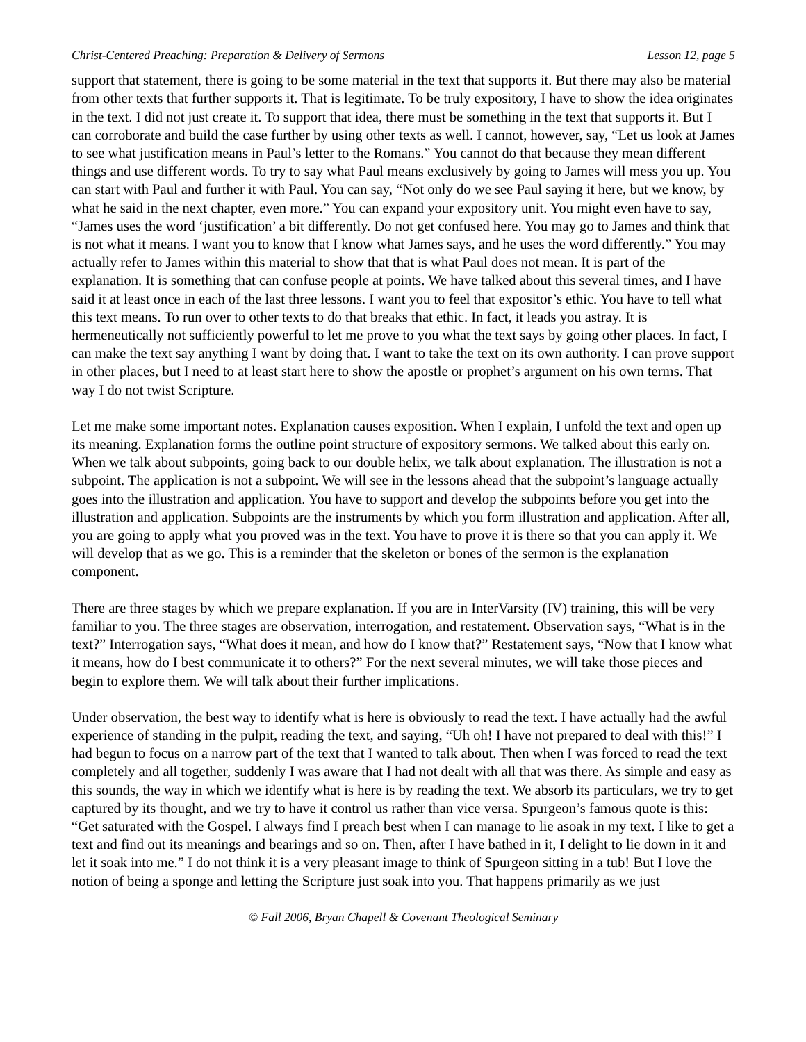Christ-Centered Preaching: Preparation & Delivery of Sermons Lesson 12, page 5
support that statement, there is going to be some material in the text that supports it. But there may also be material from other texts that further supports it. That is legitimate. To be truly expository, I have to show the idea originates in the text. I did not just create it. To support that idea, there must be something in the text that supports it. But I can corroborate and build the case further by using other texts as well. I cannot, however, say, “Let us look at James to see what justification means in Paul’s letter to the Romans.” You cannot do that because they mean different things and use different words. To try to say what Paul means exclusively by going to James will mess you up. You can start with Paul and further it with Paul. You can say, “Not only do we see Paul saying it here, but we know, by what he said in the next chapter, even more.” You can expand your expository unit. You might even have to say, “James uses the word ‘justification’ a bit differently. Do not get confused here. You may go to James and think that is not what it means. I want you to know that I know what James says, and he uses the word differently.” You may actually refer to James within this material to show that that is what Paul does not mean. It is part of the explanation. It is something that can confuse people at points. We have talked about this several times, and I have said it at least once in each of the last three lessons. I want you to feel that expositor’s ethic. You have to tell what this text means. To run over to other texts to do that breaks that ethic. In fact, it leads you astray. It is hermeneutically not sufficiently powerful to let me prove to you what the text says by going other places. In fact, I can make the text say anything I want by doing that. I want to take the text on its own authority. I can prove support in other places, but I need to at least start here to show the apostle or prophet’s argument on his own terms. That way I do not twist Scripture.
Let me make some important notes. Explanation causes exposition. When I explain, I unfold the text and open up its meaning. Explanation forms the outline point structure of expository sermons. We talked about this early on. When we talk about subpoints, going back to our double helix, we talk about explanation. The illustration is not a subpoint. The application is not a subpoint. We will see in the lessons ahead that the subpoint’s language actually goes into the illustration and application. You have to support and develop the subpoints before you get into the illustration and application. Subpoints are the instruments by which you form illustration and application. After all, you are going to apply what you proved was in the text. You have to prove it is there so that you can apply it. We will develop that as we go. This is a reminder that the skeleton or bones of the sermon is the explanation component.
There are three stages by which we prepare explanation. If you are in InterVarsity (IV) training, this will be very familiar to you. The three stages are observation, interrogation, and restatement. Observation says, “What is in the text?” Interrogation says, “What does it mean, and how do I know that?” Restatement says, “Now that I know what it means, how do I best communicate it to others?” For the next several minutes, we will take those pieces and begin to explore them. We will talk about their further implications.
Under observation, the best way to identify what is here is obviously to read the text. I have actually had the awful experience of standing in the pulpit, reading the text, and saying, “Uh oh! I have not prepared to deal with this!” I had begun to focus on a narrow part of the text that I wanted to talk about. Then when I was forced to read the text completely and all together, suddenly I was aware that I had not dealt with all that was there. As simple and easy as this sounds, the way in which we identify what is here is by reading the text. We absorb its particulars, we try to get captured by its thought, and we try to have it control us rather than vice versa. Spurgeon’s famous quote is this: “Get saturated with the Gospel. I always find I preach best when I can manage to lie asoak in my text. I like to get a text and find out its meanings and bearings and so on. Then, after I have bathed in it, I delight to lie down in it and let it soak into me.” I do not think it is a very pleasant image to think of Spurgeon sitting in a tub! But I love the notion of being a sponge and letting the Scripture just soak into you. That happens primarily as we just
© Fall 2006, Bryan Chapell & Covenant Theological Seminary